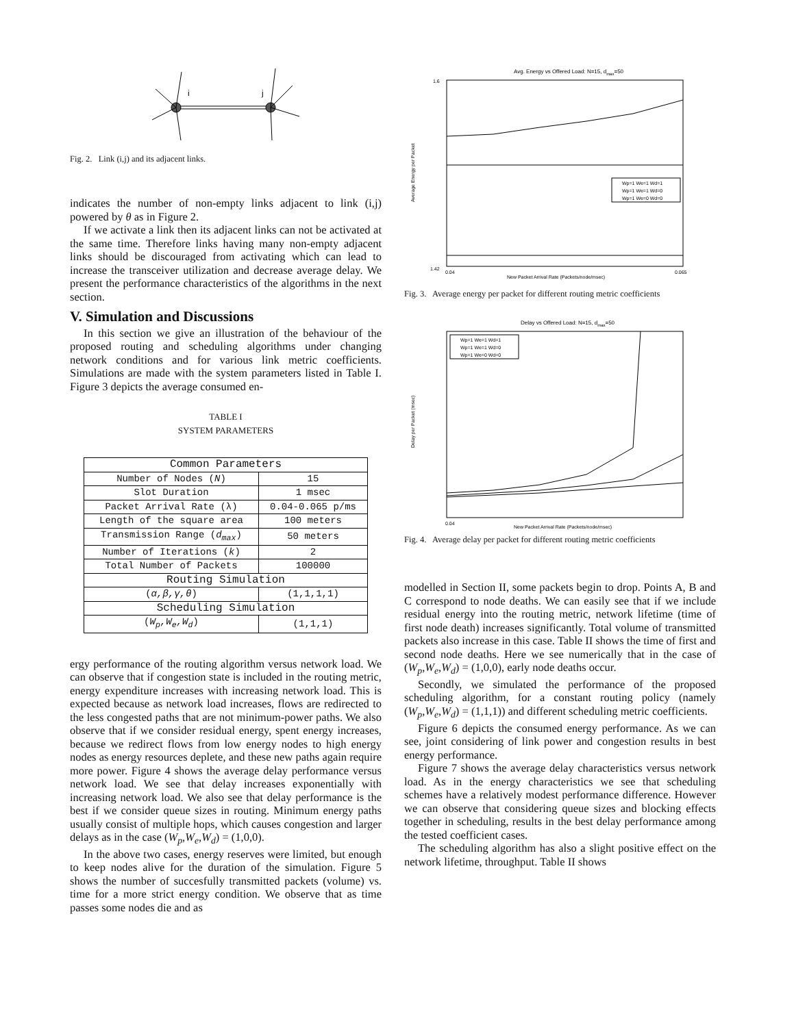i
j
Fig. 2. Link (i,j) and its adjacent links.
indicates the number of non-empty links adjacent to link (i,j) powered by θ as in Figure 2.
If we activate a link then its adjacent links can not be activated at the same time. Therefore links having many non-empty adjacent links should be discouraged from activating which can lead to increase the transceiver utilization and decrease average delay. We present the performance characteristics of the algorithms in the next section.
V. Simulation and Discussions
In this section we give an illustration of the behaviour of the proposed routing and scheduling algorithms under changing network conditions and for various link metric coefficients. Simulations are made with the system parameters listed in Table I. Figure 3 depicts the average consumed en-
TABLE I
SYSTEM PARAMETERS
| Common Parameters | |
| --- | --- |
| Number of Nodes ( N ) | 15 |
| Slot Duration | 1 msec |
| Packet Arrival Rate (λ) | 0.04-0.065 p/ms |
| Length of the square area | 100 meters |
| Transmission Range ( d<sub>max</sub> ) | 50 meters |
| Number of Iterations ( k ) | 2 |
| Total Number of Packets | 100000 |
| Routing Simulation | |
| ( α,β,γ,θ ) | (1,1,1,1) |
| Scheduling Simulation | |
| ( W<sub>p</sub>,W<sub>e</sub>,W<sub>d</sub> ) | (1,1,1) |
ergy performance of the routing algorithm versus network load. We can observe that if congestion state is included in the routing metric, energy expenditure increases with increasing network load. This is expected because as network load increases, flows are redirected to the less congested paths that are not minimum-power paths. We also observe that if we consider residual energy, spent energy increases, because we redirect flows from low energy nodes to high energy nodes as energy resources deplete, and these new paths again require more power. Figure 4 shows the average delay performance versus network load. We see that delay increases exponentially with increasing network load. We also see that delay performance is the best if we consider queue sizes in routing. Minimum energy paths usually consist of multiple hops, which causes congestion and larger delays as in the case (W<sub>p</sub>,W<sub>e</sub>,W<sub>d</sub>) = (1,0,0).
In the above two cases, energy reserves were limited, but enough to keep nodes alive for the duration of the simulation. Figure 5 shows the number of succesfully transmitted packets (volume) vs. time for a more strict energy condition. We observe that as time passes some nodes die and as
Avg. Energy vs Offered Load: N=15, dmax=50
1.6
1.42
0.04
0.065
New Packet Arrival Rate (Packets/node/msec)
Wp=1 We=1 Wd=1
Wp=1 We=1 Wd=0
Wp=1 We=0 Wd=0
Average Energy per Packet
Fig. 3. Average energy per packet for different routing metric coefficients
Delay vs Offered Load: N=15, dmax=50
Wp=1 We=1 Wd=1
Wp=1 We=1 Wd=0
Wp=1 We=0 Wd=0
0.04
New Packet Arrival Rate (Packets/node/msec)
Delay per Packet (msec)
Fig. 4. Average delay per packet for different routing metric coefficients
modelled in Section II, some packets begin to drop. Points A, B and C correspond to node deaths. We can easily see that if we include residual energy into the routing metric, network lifetime (time of first node death) increases significantly. Total volume of transmitted packets also increase in this case. Table II shows the time of first and second node deaths. Here we see numerically that in the case of (W<sub>p</sub>,W<sub>e</sub>,W<sub>d</sub>) = (1,0,0), early node deaths occur.
Secondly, we simulated the performance of the proposed scheduling algorithm, for a constant routing policy (namely (W<sub>p</sub>,W<sub>e</sub>,W<sub>d</sub>) = (1,1,1)) and different scheduling metric coefficients.
Figure 6 depicts the consumed energy performance. As we can see, joint considering of link power and congestion results in best energy performance.
Figure 7 shows the average delay characteristics versus network load. As in the energy characteristics we see that scheduling schemes have a relatively modest performance difference. However we can observe that considering queue sizes and blocking effects together in scheduling, results in the best delay performance among the tested coefficient cases.
The scheduling algorithm has also a slight positive effect on the network lifetime, throughput. Table II shows